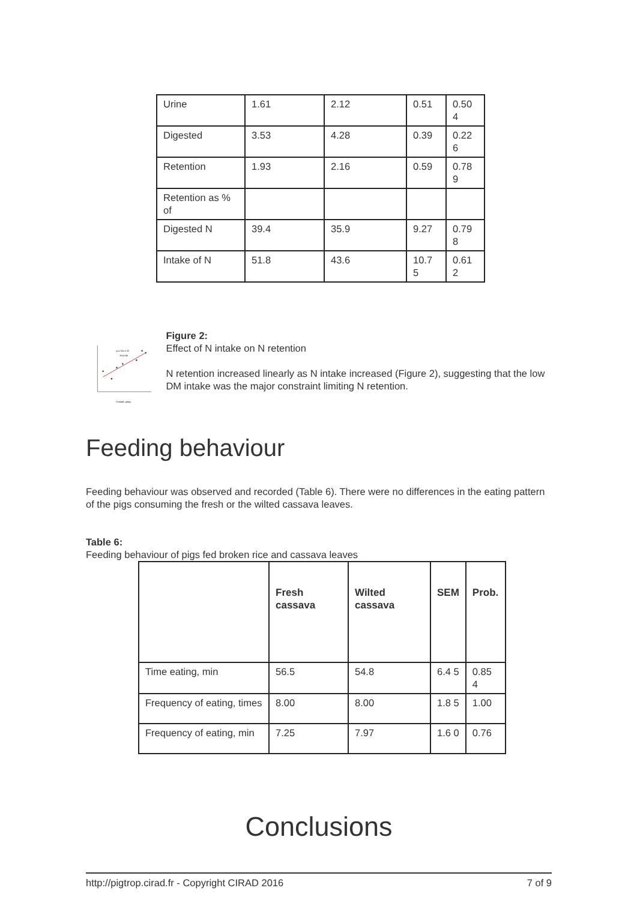| Urine | 1.61 | 2.12 | 0.51 | 0.50 4 |
| Digested | 3.53 | 4.28 | 0.39 | 0.22 6 |
| Retention | 1.93 | 2.16 | 0.59 | 0.78 9 |
| Retention as % of | | | | |
| Digested N | 39.4 | 35.9 | 9.27 | 0.79 8 |
| Intake of N | 51.8 | 43.6 | 10.7 5 | 0.61 2 |
y=1.31x-4.33
R²=0.86
N intake, g/day
Figure 2:
Effect of N intake on N retention
N retention increased linearly as N intake increased (Figure 2), suggesting that the low DM intake was the major constraint limiting N retention.
Feeding behaviour
Feeding behaviour was observed and recorded (Table 6). There were no differences in the eating pattern of the pigs consuming the fresh or the wilted cassava leaves.
Table 6:
Feeding behaviour of pigs fed broken rice and cassava leaves
| | Fresh cassava | Wilted cassava | SEM | Prob. |
| --- | --- | --- | --- | --- |
| Time eating, min | 56.5 | 54.8 | 6.4 5 | 0.85 4 |
| Frequency of eating, times | 8.00 | 8.00 | 1.8 5 | 1.00 |
| Frequency of eating, min | 7.25 | 7.97 | 1.6 0 | 0.76 |
Conclusions
http://pigtrop.cirad.fr - Copyright CIRAD 2016 7 of 9